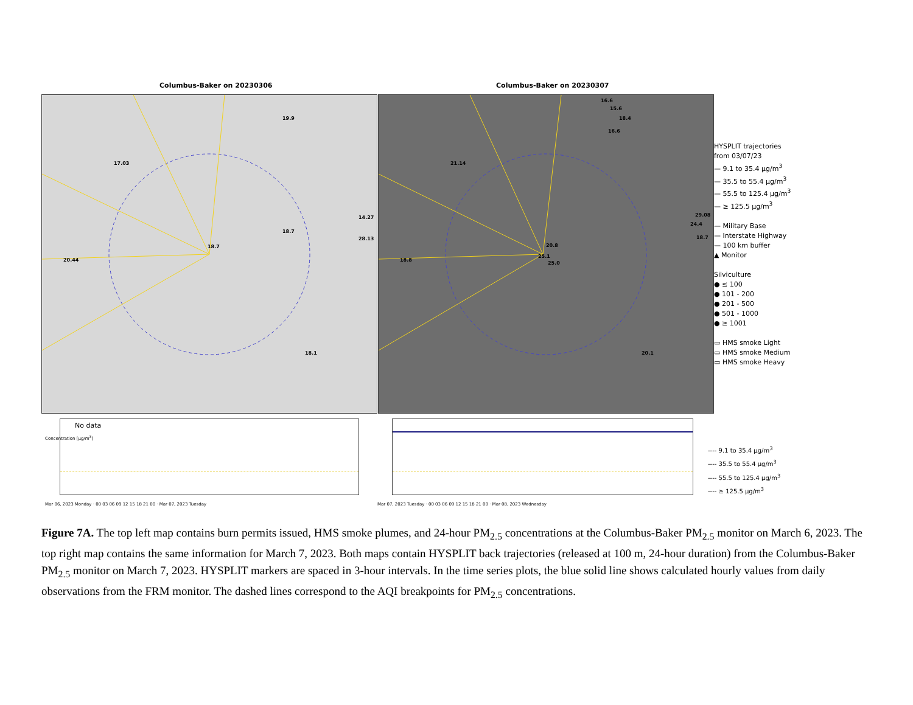Columbus-Baker on 20230306 Columbus-Baker on 20230307
17.03
18.7
20.44
18.7
19.9
14.27
28.13
18.1
16.6
15.6
18.4
16.6
21.14
29.08
24.4
18.7
20.8
25.1
25.0
18.8
20.1
HYSPLIT trajectories
from 03/07/23
— 9.1 to 35.4 μg/m<sup>3</sup>
— 35.5 to 55.4 μg/m<sup>3</sup>
— 55.5 to 125.4 μg/m<sup>3</sup>
— ≥ 125.5 μg/m<sup>3</sup>
— Military Base
— Interstate Highway
— 100 km buffer
▲ Monitor
Silviculture
● ≤ 100
● 101 - 200
● 201 - 500
● 501 - 1000
● ≥ 1001
▭ HMS smoke Light
▭ HMS smoke Medium
▭ HMS smoke Heavy
No data
Concentration [μg/m<sup>3</sup>]
Mar 06, 2023 Monday · 00 03 06 09 12 15 18 21 00 · Mar 07, 2023 Tuesday
Mar 07, 2023 Tuesday · 00 03 06 09 12 15 18 21 00 · Mar 08, 2023 Wednesday
---- 9.1 to 35.4 μg/m<sup>3</sup>
---- 35.5 to 55.4 μg/m<sup>3</sup>
---- 55.5 to 125.4 μg/m<sup>3</sup>
---- ≥ 125.5 μg/m<sup>3</sup>
Figure 7A. The top left map contains burn permits issued, HMS smoke plumes, and 24-hour PM<sub>2.5</sub> concentrations at the Columbus-Baker PM<sub>2.5</sub> monitor on March 6, 2023. The top right map contains the same information for March 7, 2023. Both maps contain HYSPLIT back trajectories (released at 100 m, 24-hour duration) from the Columbus-Baker PM<sub>2.5</sub> monitor on March 7, 2023. HYSPLIT markers are spaced in 3-hour intervals. In the time series plots, the blue solid line shows calculated hourly values from daily observations from the FRM monitor. The dashed lines correspond to the AQI breakpoints for PM<sub>2.5</sub> concentrations.